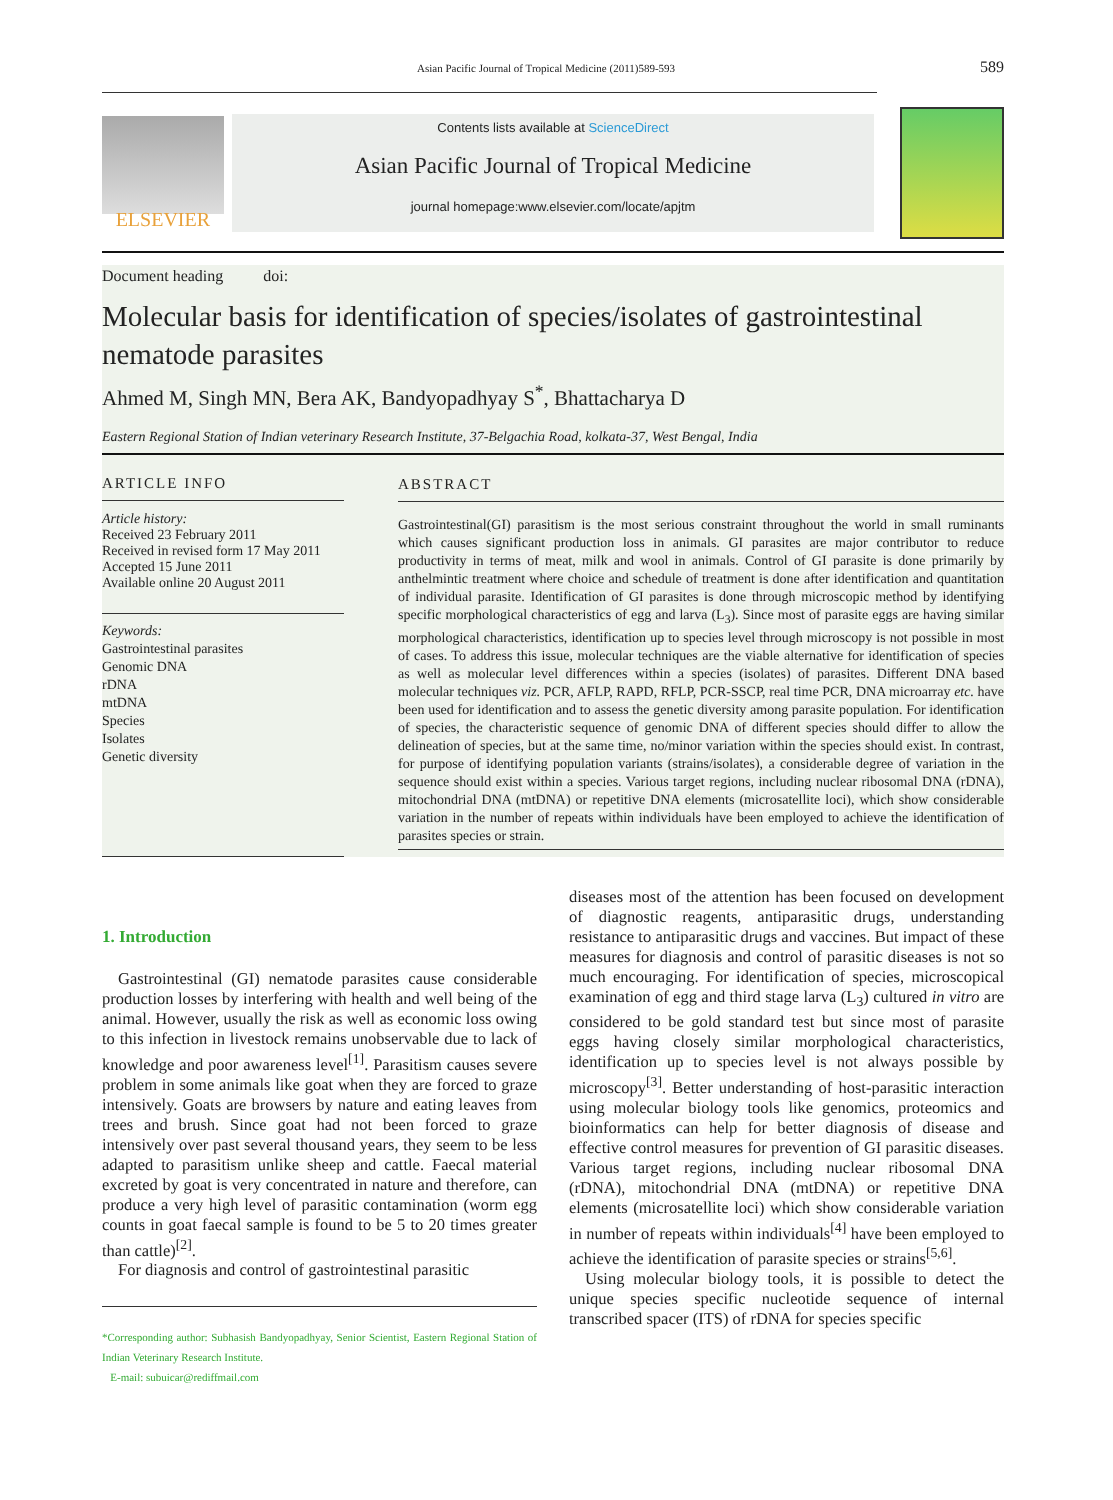Asian Pacific Journal of Tropical Medicine (2011)589-593 589
ELSEVIER
Contents lists available at ScienceDirect
Asian Pacific Journal of Tropical Medicine
journal homepage:www.elsevier.com/locate/apjtm
Document heading doi:
Molecular basis for identification of species/isolates of gastrointestinal nematode parasites
Ahmed M, Singh MN, Bera AK, Bandyopadhyay S<sup>*</sup>, Bhattacharya D
Eastern Regional Station of Indian veterinary Research Institute, 37-Belgachia Road, kolkata-37, West Bengal, India
ARTICLE INFO
Article history:
Received 23 February 2011
Received in revised form 17 May 2011
Accepted 15 June 2011
Available online 20 August 2011
Keywords:
Gastrointestinal parasites
Genomic DNA
rDNA
mtDNA
Species
Isolates
Genetic diversity
ABSTRACT
Gastrointestinal(GI) parasitism is the most serious constraint throughout the world in small ruminants which causes significant production loss in animals. GI parasites are major contributor to reduce productivity in terms of meat, milk and wool in animals. Control of GI parasite is done primarily by anthelmintic treatment where choice and schedule of treatment is done after identification and quantitation of individual parasite. Identification of GI parasites is done through microscopic method by identifying specific morphological characteristics of egg and larva (L<sub>3</sub>). Since most of parasite eggs are having similar morphological characteristics, identification up to species level through microscopy is not possible in most of cases. To address this issue, molecular techniques are the viable alternative for identification of species as well as molecular level differences within a species (isolates) of parasites. Different DNA based molecular techniques viz. PCR, AFLP, RAPD, RFLP, PCR-SSCP, real time PCR, DNA microarray etc. have been used for identification and to assess the genetic diversity among parasite population. For identification of species, the characteristic sequence of genomic DNA of different species should differ to allow the delineation of species, but at the same time, no/minor variation within the species should exist. In contrast, for purpose of identifying population variants (strains/isolates), a considerable degree of variation in the sequence should exist within a species. Various target regions, including nuclear ribosomal DNA (rDNA), mitochondrial DNA (mtDNA) or repetitive DNA elements (microsatellite loci), which show considerable variation in the number of repeats within individuals have been employed to achieve the identification of parasites species or strain.
1. Introduction
Gastrointestinal (GI) nematode parasites cause considerable production losses by interfering with health and well being of the animal. However, usually the risk as well as economic loss owing to this infection in livestock remains unobservable due to lack of knowledge and poor awareness level<sup>[1]</sup>. Parasitism causes severe problem in some animals like goat when they are forced to graze intensively. Goats are browsers by nature and eating leaves from trees and brush. Since goat had not been forced to graze intensively over past several thousand years, they seem to be less adapted to parasitism unlike sheep and cattle. Faecal material excreted by goat is very concentrated in nature and therefore, can produce a very high level of parasitic contamination (worm egg counts in goat faecal sample is found to be 5 to 20 times greater than cattle)<sup>[2]</sup>.
For diagnosis and control of gastrointestinal parasitic
*Corresponding author: Subhasish Bandyopadhyay, Senior Scientist, Eastern Regional Station of Indian Veterinary Research Institute.
E-mail: subuicar@rediffmail.com
diseases most of the attention has been focused on development of diagnostic reagents, antiparasitic drugs, understanding resistance to antiparasitic drugs and vaccines. But impact of these measures for diagnosis and control of parasitic diseases is not so much encouraging. For identification of species, microscopical examination of egg and third stage larva (L<sub>3</sub>) cultured in vitro are considered to be gold standard test but since most of parasite eggs having closely similar morphological characteristics, identification up to species level is not always possible by microscopy<sup>[3]</sup>. Better understanding of host-parasitic interaction using molecular biology tools like genomics, proteomics and bioinformatics can help for better diagnosis of disease and effective control measures for prevention of GI parasitic diseases. Various target regions, including nuclear ribosomal DNA (rDNA), mitochondrial DNA (mtDNA) or repetitive DNA elements (microsatellite loci) which show considerable variation in number of repeats within individuals<sup>[4]</sup> have been employed to achieve the identification of parasite species or strains<sup>[5,6]</sup>.
Using molecular biology tools, it is possible to detect the unique species specific nucleotide sequence of internal transcribed spacer (ITS) of rDNA for species specific